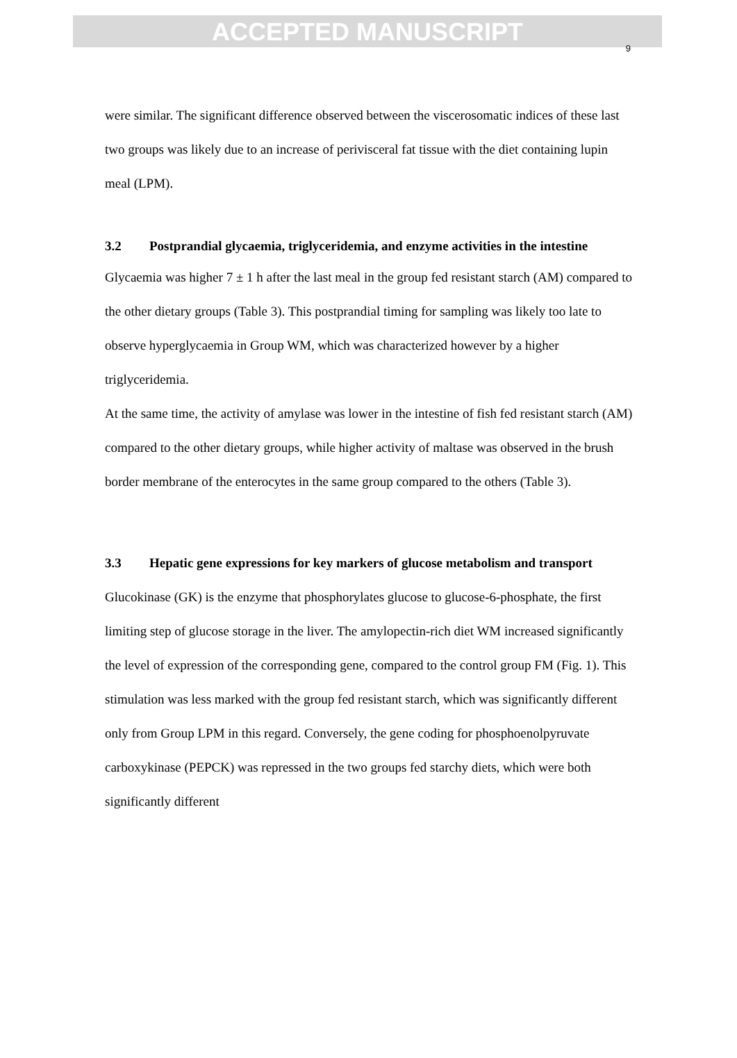ACCEPTED MANUSCRIPT
9
were similar. The significant difference observed between the viscerosomatic indices of these last two groups was likely due to an increase of perivisceral fat tissue with the diet containing lupin meal (LPM).
3.2 Postprandial glycaemia, triglyceridemia, and enzyme activities in the intestine
Glycaemia was higher 7 ± 1 h after the last meal in the group fed resistant starch (AM) compared to the other dietary groups (Table 3). This postprandial timing for sampling was likely too late to observe hyperglycaemia in Group WM, which was characterized however by a higher triglyceridemia.
At the same time, the activity of amylase was lower in the intestine of fish fed resistant starch (AM) compared to the other dietary groups, while higher activity of maltase was observed in the brush border membrane of the enterocytes in the same group compared to the others (Table 3).
3.3 Hepatic gene expressions for key markers of glucose metabolism and transport
Glucokinase (GK) is the enzyme that phosphorylates glucose to glucose-6-phosphate, the first limiting step of glucose storage in the liver. The amylopectin-rich diet WM increased significantly the level of expression of the corresponding gene, compared to the control group FM (Fig. 1). This stimulation was less marked with the group fed resistant starch, which was significantly different only from Group LPM in this regard. Conversely, the gene coding for phosphoenolpyruvate carboxykinase (PEPCK) was repressed in the two groups fed starchy diets, which were both significantly different